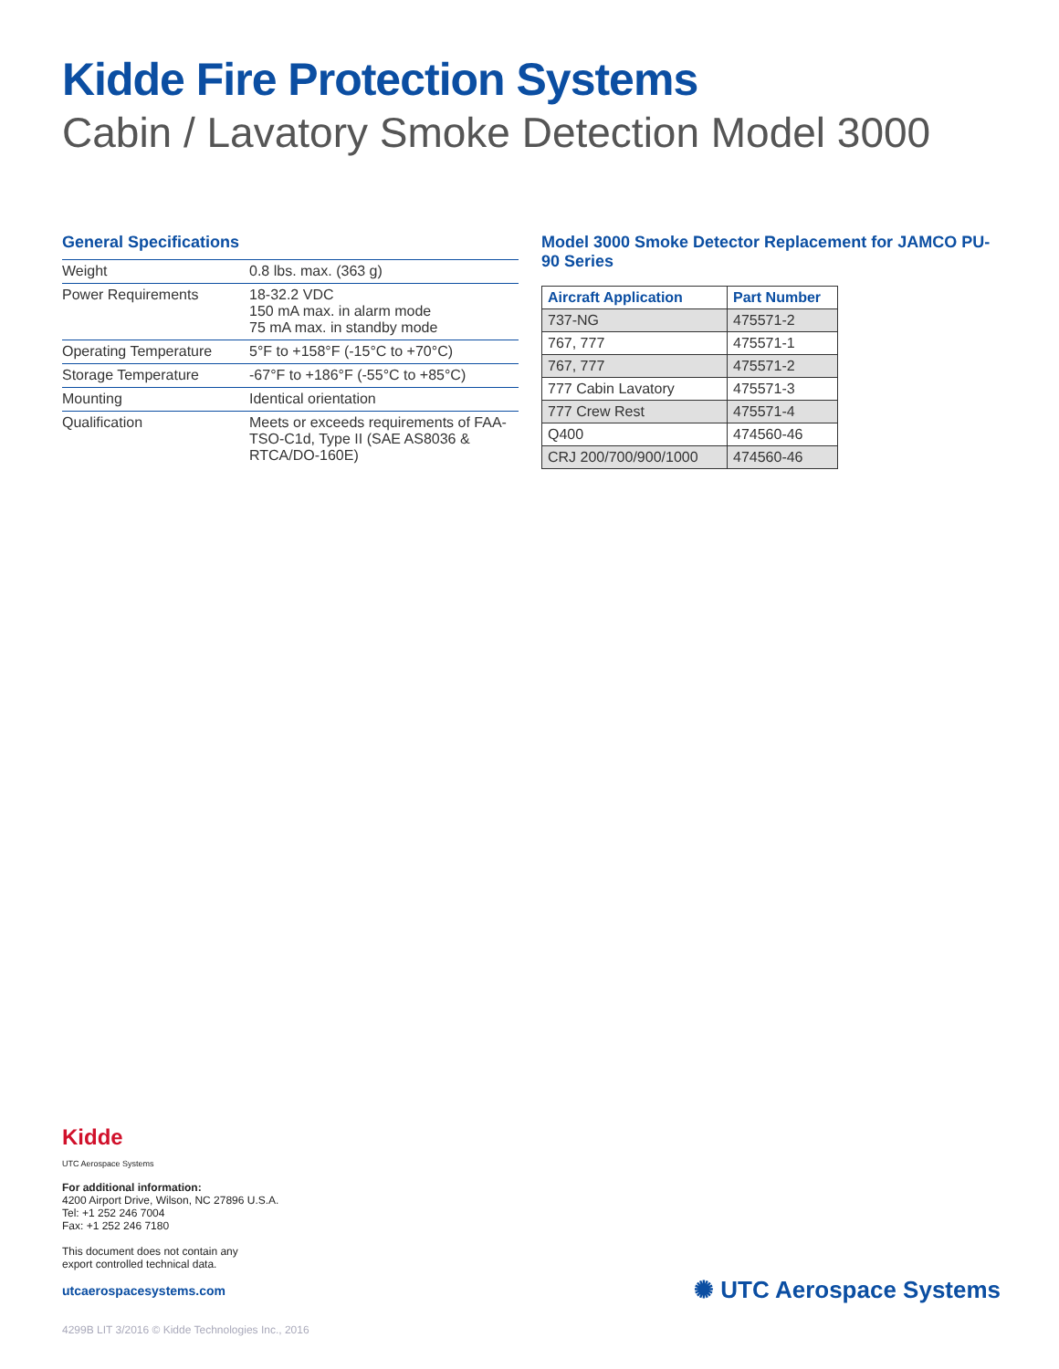Kidde Fire Protection Systems
Cabin / Lavatory Smoke Detection Model 3000
General Specifications
| Weight | 0.8 lbs. max. (363 g) |
| Power Requirements | 18-32.2 VDC 150 mA max. in alarm mode 75 mA max. in standby mode |
| Operating Temperature | 5°F to +158°F (-15°C to +70°C) |
| Storage Temperature | -67°F to +186°F (-55°C to +85°C) |
| Mounting | Identical orientation |
| Qualification | Meets or exceeds requirements of FAA-TSO-C1d, Type II (SAE AS8036 & RTCA/DO-160E) |
Model 3000 Smoke Detector Replacement for JAMCO PU-90 Series
| Aircraft Application | Part Number |
| --- | --- |
| 737-NG | 475571-2 |
| 767, 777 | 475571-1 |
| 767, 777 | 475571-2 |
| 777 Cabin Lavatory | 475571-3 |
| 777 Crew Rest | 475571-4 |
| Q400 | 474560-46 |
| CRJ 200/700/900/1000 | 474560-46 |
Kidde
UTC Aerospace Systems
For additional information:
4200 Airport Drive, Wilson, NC 27896 U.S.A.
Tel: +1 252 246 7004
Fax: +1 252 246 7180
This document does not contain any
export controlled technical data.
utcaerospacesystems.com
4299B LIT 3/2016 © Kidde Technologies Inc., 2016
✺ UTC Aerospace Systems